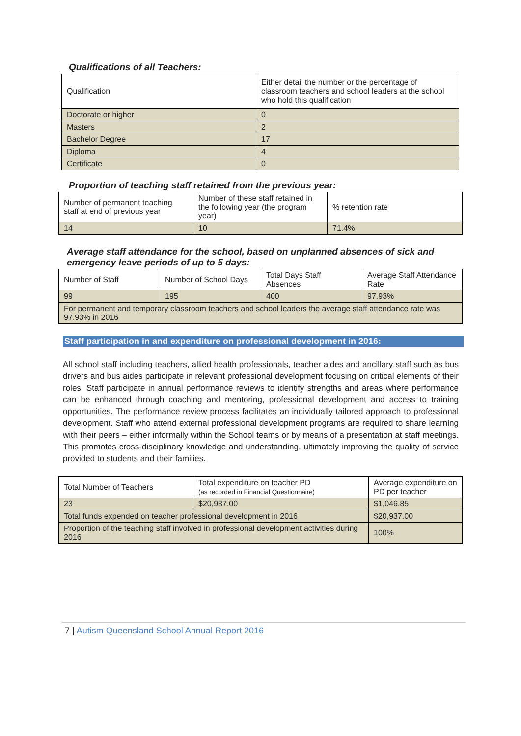Qualifications of all Teachers:
| Qualification | Either detail the number or the percentage of classroom teachers and school leaders at the school who hold this qualification |
| Doctorate or higher | 0 |
| Masters | 2 |
| Bachelor Degree | 17 |
| Diploma | 4 |
| Certificate | 0 |
Proportion of teaching staff retained from the previous year:
| Number of permanent teaching staff at end of previous year | Number of these staff retained in the following year (the program year) | % retention rate |
| 14 | 10 | 71.4% |
Average staff attendance for the school, based on unplanned absences of sick and emergency leave periods of up to 5 days:
| Number of Staff | Number of School Days | Total Days Staff Absences | Average Staff Attendance Rate |
| 99 | 195 | 400 | 97.93% |
| For permanent and temporary classroom teachers and school leaders the average staff attendance rate was 97.93% in 2016 | | | |
Staff participation in and expenditure on professional development in 2016:
All school staff including teachers, allied health professionals, teacher aides and ancillary staff such as bus drivers and bus aides participate in relevant professional development focusing on critical elements of their roles. Staff participate in annual performance reviews to identify strengths and areas where performance can be enhanced through coaching and mentoring, professional development and access to training opportunities. The performance review process facilitates an individually tailored approach to professional development. Staff who attend external professional development programs are required to share learning with their peers – either informally within the School teams or by means of a presentation at staff meetings. This promotes cross-disciplinary knowledge and understanding, ultimately improving the quality of service provided to students and their families.
| Total Number of Teachers | Total expenditure on teacher PD (as recorded in Financial Questionnaire) | Average expenditure on PD per teacher |
| 23 | $20,937.00 | $1,046.85 |
| Total funds expended on teacher professional development in 2016 | | $20,937.00 |
| Proportion of the teaching staff involved in professional development activities during 2016 | | 100% |
7 | Autism Queensland School Annual Report 2016